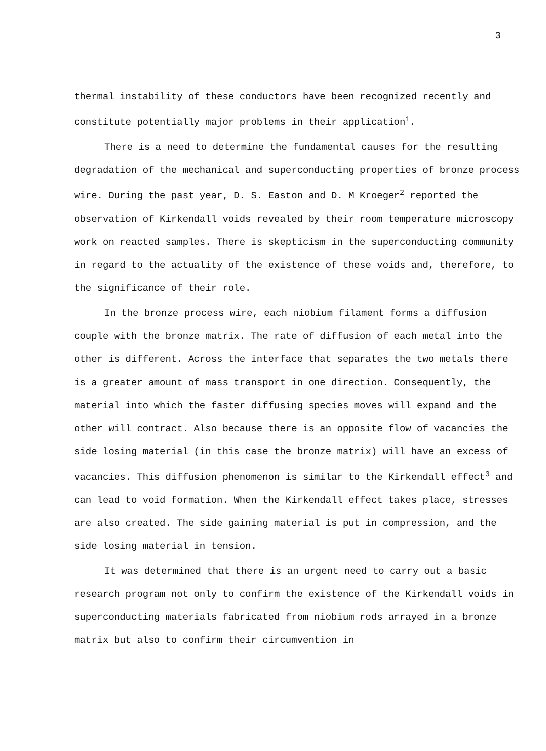3
thermal instability of these conductors have been recognized recently and constitute potentially major problems in their application<sup>1</sup>.
There is a need to determine the fundamental causes for the resulting degradation of the mechanical and superconducting properties of bronze process wire. During the past year, D. S. Easton and D. M Kroeger<sup>2</sup> reported the observation of Kirkendall voids revealed by their room temperature microscopy work on reacted samples. There is skepticism in the superconducting community in regard to the actuality of the existence of these voids and, therefore, to the significance of their role.
In the bronze process wire, each niobium filament forms a diffusion couple with the bronze matrix. The rate of diffusion of each metal into the other is different. Across the interface that separates the two metals there is a greater amount of mass transport in one direction. Consequently, the material into which the faster diffusing species moves will expand and the other will contract. Also because there is an opposite flow of vacancies the side losing material (in this case the bronze matrix) will have an excess of vacancies. This diffusion phenomenon is similar to the Kirkendall effect<sup>3</sup> and can lead to void formation. When the Kirkendall effect takes place, stresses are also created. The side gaining material is put in compression, and the side losing material in tension.
It was determined that there is an urgent need to carry out a basic research program not only to confirm the existence of the Kirkendall voids in superconducting materials fabricated from niobium rods arrayed in a bronze matrix but also to confirm their circumvention in